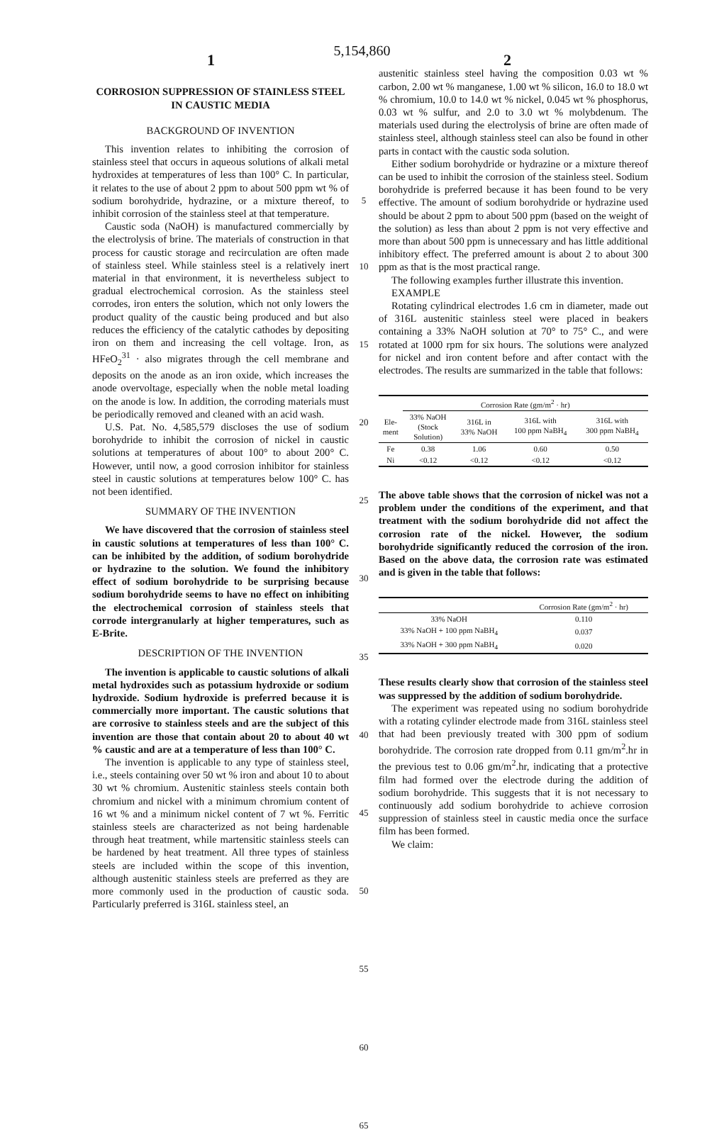5,154,860
1 2
CORROSION SUPPRESSION OF STAINLESS STEEL IN CAUSTIC MEDIA
BACKGROUND OF INVENTION
This invention relates to inhibiting the corrosion of stainless steel that occurs in aqueous solutions of alkali metal hydroxides at temperatures of less than 100° C. In particular, it relates to the use of about 2 ppm to about 500 ppm wt % of sodium borohydride, hydrazine, or a mixture thereof, to inhibit corrosion of the stainless steel at that temperature.
Caustic soda (NaOH) is manufactured commercially by the electrolysis of brine. The materials of construction in that process for caustic storage and recirculation are often made of stainless steel. While stainless steel is a relatively inert material in that environment, it is nevertheless subject to gradual electrochemical corrosion. As the stainless steel corrodes, iron enters the solution, which not only lowers the product quality of the caustic being produced and but also reduces the efficiency of the catalytic cathodes by depositing iron on them and increasing the cell voltage. Iron, as HFeO<sub>2</sub><sup>31</sup> · also migrates through the cell membrane and deposits on the anode as an iron oxide, which increases the anode overvoltage, especially when the noble metal loading on the anode is low. In addition, the corroding materials must be periodically removed and cleaned with an acid wash.
U.S. Pat. No. 4,585,579 discloses the use of sodium borohydride to inhibit the corrosion of nickel in caustic solutions at temperatures of about 100° to about 200° C. However, until now, a good corrosion inhibitor for stainless steel in caustic solutions at temperatures below 100° C. has not been identified.
SUMMARY OF THE INVENTION
We have discovered that the corrosion of stainless steel in caustic solutions at temperatures of less than 100° C. can be inhibited by the addition, of sodium borohydride or hydrazine to the solution. We found the inhibitory effect of sodium borohydride to be surprising because sodium borohydride seems to have no effect on inhibiting the electrochemical corrosion of stainless steels that corrode intergranularly at higher temperatures, such as E-Brite.
DESCRIPTION OF THE INVENTION
The invention is applicable to caustic solutions of alkali metal hydroxides such as potassium hydroxide or sodium hydroxide. Sodium hydroxide is preferred because it is commercially more important. The caustic solutions that are corrosive to stainless steels and are the subject of this invention are those that contain about 20 to about 40 wt % caustic and are at a temperature of less than 100° C.
The invention is applicable to any type of stainless steel, i.e., steels containing over 50 wt % iron and about 10 to about 30 wt % chromium. Austenitic stainless steels contain both chromium and nickel with a minimum chromium content of 16 wt % and a minimum nickel content of 7 wt %. Ferritic stainless steels are characterized as not being hardenable through heat treatment, while martensitic stainless steels can be hardened by heat treatment. All three types of stainless steels are included within the scope of this invention, although austenitic stainless steels are preferred as they are more commonly used in the production of caustic soda. Particularly preferred is 316L stainless steel, an
5
10
15
20
25
30
35
40
45
50
55
60
65
austenitic stainless steel having the composition 0.03 wt % carbon, 2.00 wt % manganese, 1.00 wt % silicon, 16.0 to 18.0 wt % chromium, 10.0 to 14.0 wt % nickel, 0.045 wt % phosphorus, 0.03 wt % sulfur, and 2.0 to 3.0 wt % molybdenum. The materials used during the electrolysis of brine are often made of stainless steel, although stainless steel can also be found in other parts in contact with the caustic soda solution.
Either sodium borohydride or hydrazine or a mixture thereof can be used to inhibit the corrosion of the stainless steel. Sodium borohydride is preferred because it has been found to be very effective. The amount of sodium borohydride or hydrazine used should be about 2 ppm to about 500 ppm (based on the weight of the solution) as less than about 2 ppm is not very effective and more than about 500 ppm is unnecessary and has little additional inhibitory effect. The preferred amount is about 2 to about 300 ppm as that is the most practical range.
The following examples further illustrate this invention.
EXAMPLE
Rotating cylindrical electrodes 1.6 cm in diameter, made out of 316L austenitic stainless steel were placed in beakers containing a 33% NaOH solution at 70° to 75° C., and were rotated at 1000 rpm for six hours. The solutions were analyzed for nickel and iron content before and after contact with the electrodes. The results are summarized in the table that follows:
| | Corrosion Rate (gm/m<sup>2</sup> · hr) | | | |
| --- | --- | --- | --- | --- |
| Ele- ment | 33% NaOH (Stock Solution) | 316L in 33% NaOH | 316L with 100 ppm NaBH<sub>4</sub> | 316L with 300 ppm NaBH<sub>4</sub> |
| Fe | 0.38 | 1.06 | 0.60 | 0.50 |
| Ni | <0.12 | <0.12 | <0.12 | <0.12 |
The above table shows that the corrosion of nickel was not a problem under the conditions of the experiment, and that treatment with the sodium borohydride did not affect the corrosion rate of the nickel. However, the sodium borohydride significantly reduced the corrosion of the iron. Based on the above data, the corrosion rate was estimated and is given in the table that follows:
| | Corrosion Rate (gm/m<sup>2</sup> · hr) |
| --- | --- |
| 33% NaOH | 0.110 |
| 33% NaOH + 100 ppm NaBH<sub>4</sub> | 0.037 |
| 33% NaOH + 300 ppm NaBH<sub>4</sub> | 0.020 |
These results clearly show that corrosion of the stainless steel was suppressed by the addition of sodium borohydride.
The experiment was repeated using no sodium borohydride with a rotating cylinder electrode made from 316L stainless steel that had been previously treated with 300 ppm of sodium borohydride. The corrosion rate dropped from 0.11 gm/m<sup>2</sup>.hr in the previous test to 0.06 gm/m<sup>2</sup>.hr, indicating that a protective film had formed over the electrode during the addition of sodium borohydride. This suggests that it is not necessary to continuously add sodium borohydride to achieve corrosion suppression of stainless steel in caustic media once the surface film has been formed.
We claim: